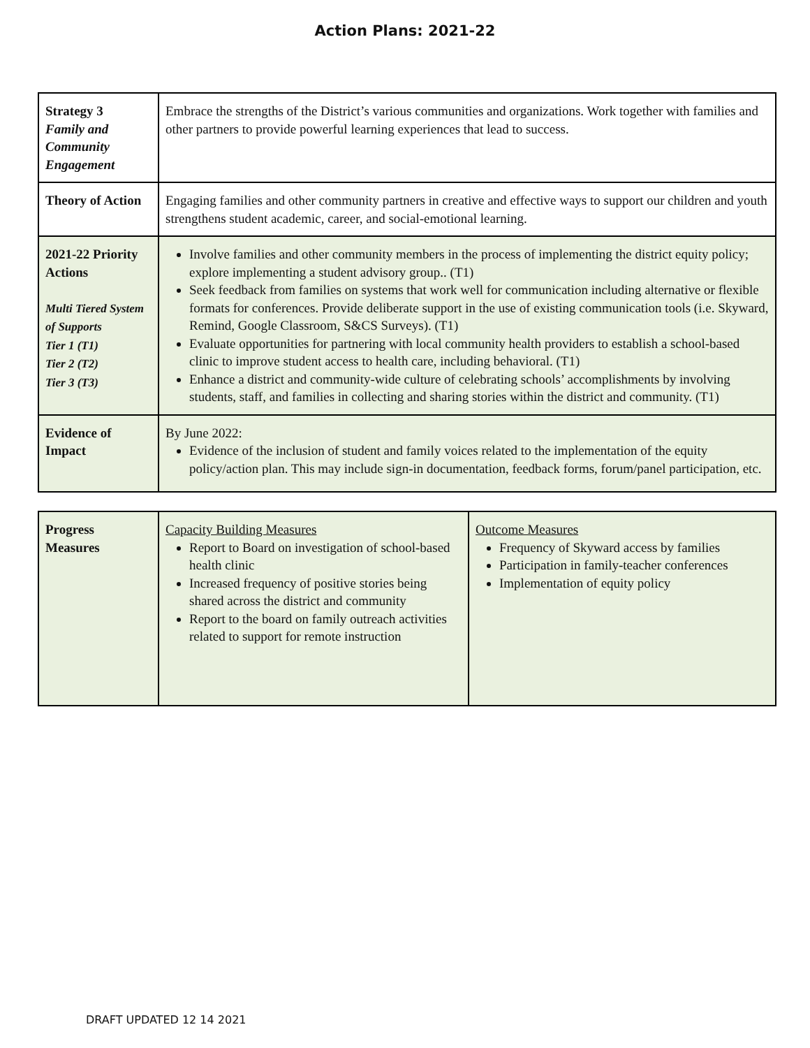Action Plans: 2021-22
| Strategy 3 Family and Community Engagement | Embrace the strengths of the District’s various communities and organizations. Work together with families and other partners to provide powerful learning experiences that lead to success. |
| Theory of Action | Engaging families and other community partners in creative and effective ways to support our children and youth strengthens student academic, career, and social-emotional learning. |
| 2021-22 Priority Actions Multi Tiered System of Supports Tier 1 (T1) Tier 2 (T2) Tier 3 (T3) | Involve families and other community members in the process of implementing the district equity policy; explore implementing a student advisory group.. (T1) Seek feedback from families on systems that work well for communication including alternative or flexible formats for conferences. Provide deliberate support in the use of existing communication tools (i.e. Skyward, Remind, Google Classroom, S&CS Surveys). (T1) Evaluate opportunities for partnering with local community health providers to establish a school-based clinic to improve student access to health care, including behavioral. (T1) Enhance a district and community-wide culture of celebrating schools’ accomplishments by involving students, staff, and families in collecting and sharing stories within the district and community. (T1) |
| Evidence of Impact | By June 2022: Evidence of the inclusion of student and family voices related to the implementation of the equity policy/action plan. This may include sign-in documentation, feedback forms, forum/panel participation, etc. |
| Progress Measures | Capacity Building Measures Report to Board on investigation of school-based health clinic Increased frequency of positive stories being shared across the district and community Report to the board on family outreach activities related to support for remote instruction | Outcome Measures Frequency of Skyward access by families Participation in family-teacher conferences Implementation of equity policy |
DRAFT UPDATED 12 14 2021